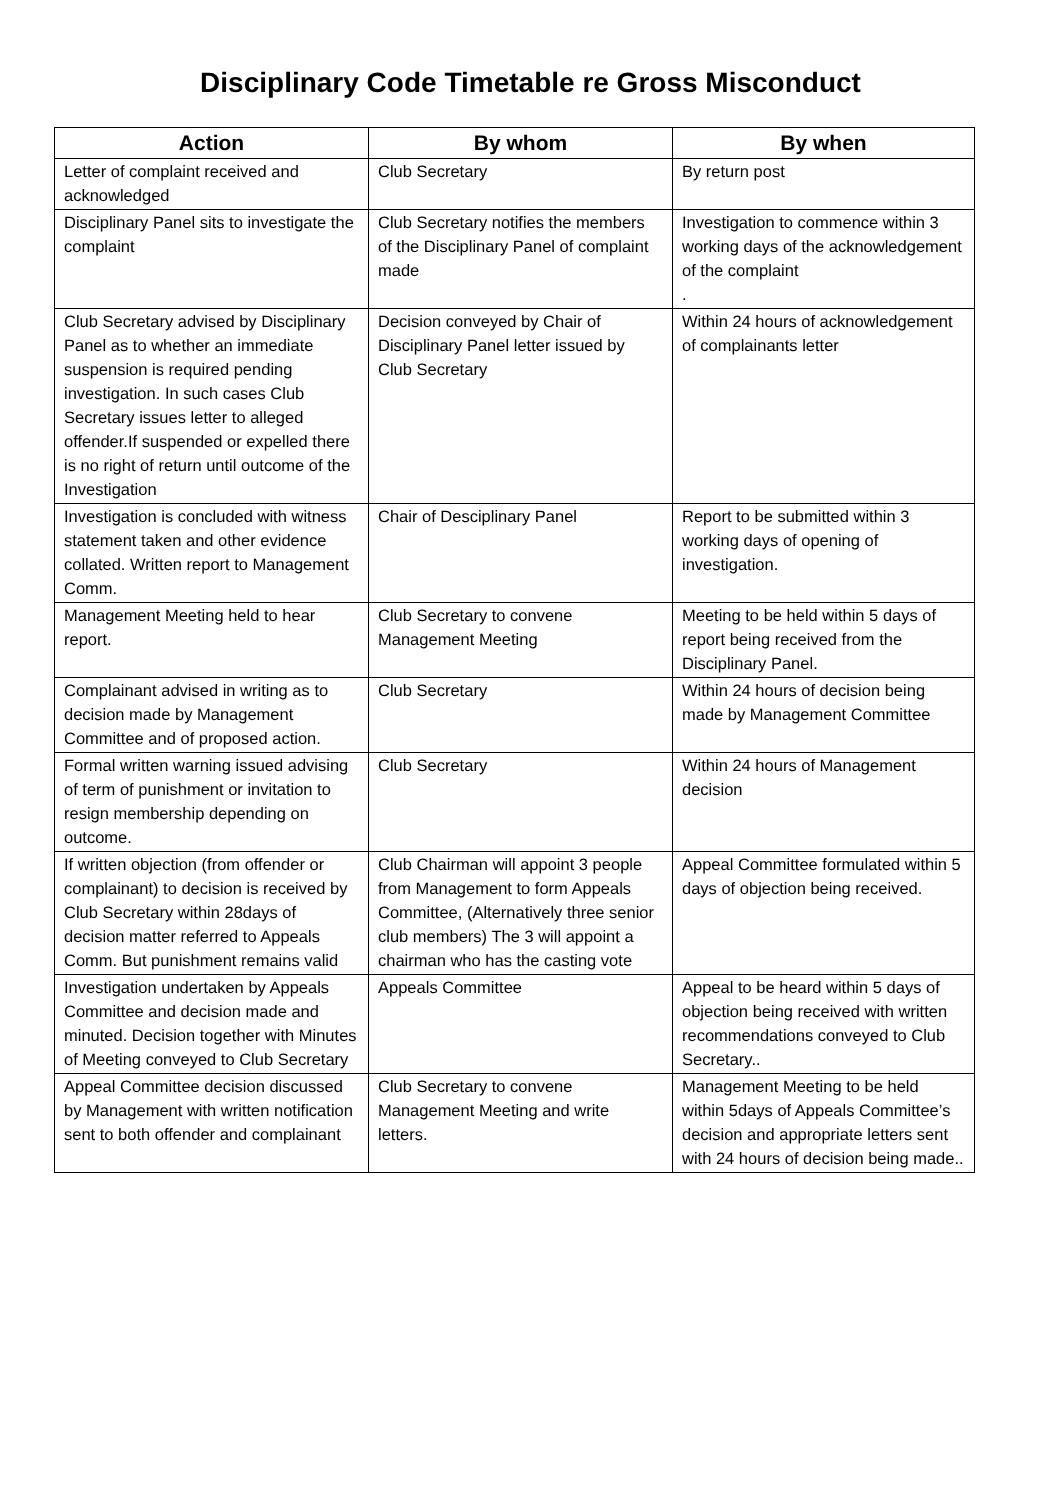Disciplinary Code Timetable re Gross Misconduct
| Action | By whom | By when |
| --- | --- | --- |
| Letter of complaint received and acknowledged | Club Secretary | By return post |
| Disciplinary Panel sits to investigate the complaint | Club Secretary notifies the members of the Disciplinary Panel of complaint made | Investigation to commence within 3 working days of the acknowledgement of the complaint . |
| Club Secretary advised by Disciplinary Panel as to whether an immediate suspension is required pending investigation. In such cases Club Secretary issues letter to alleged offender.If suspended or expelled there is no right of return until outcome of the Investigation | Decision conveyed by Chair of Disciplinary Panel letter issued by Club Secretary | Within 24 hours of acknowledgement of complainants letter |
| Investigation is concluded with witness statement taken and other evidence collated. Written report to Management Comm. | Chair of Desciplinary Panel | Report to be submitted within 3 working days of opening of investigation. |
| Management Meeting held to hear report. | Club Secretary to convene Management Meeting | Meeting to be held within 5 days of report being received from the Disciplinary Panel. |
| Complainant advised in writing as to decision made by Management Committee and of proposed action. | Club Secretary | Within 24 hours of decision being made by Management Committee |
| Formal written warning issued advising of term of punishment or invitation to resign membership depending on outcome. | Club Secretary | Within 24 hours of Management decision |
| If written objection (from offender or complainant) to decision is received by Club Secretary within 28days of decision matter referred to Appeals Comm. But punishment remains valid | Club Chairman will appoint 3 people from Management to form Appeals Committee, (Alternatively three senior club members) The 3 will appoint a chairman who has the casting vote | Appeal Committee formulated within 5 days of objection being received. |
| Investigation undertaken by Appeals Committee and decision made and minuted. Decision together with Minutes of Meeting conveyed to Club Secretary | Appeals Committee | Appeal to be heard within 5 days of objection being received with written recommendations conveyed to Club Secretary.. |
| Appeal Committee decision discussed by Management with written notification sent to both offender and complainant | Club Secretary to convene Management Meeting and write letters. | Management Meeting to be held within 5days of Appeals Committee’s decision and appropriate letters sent with 24 hours of decision being made.. |